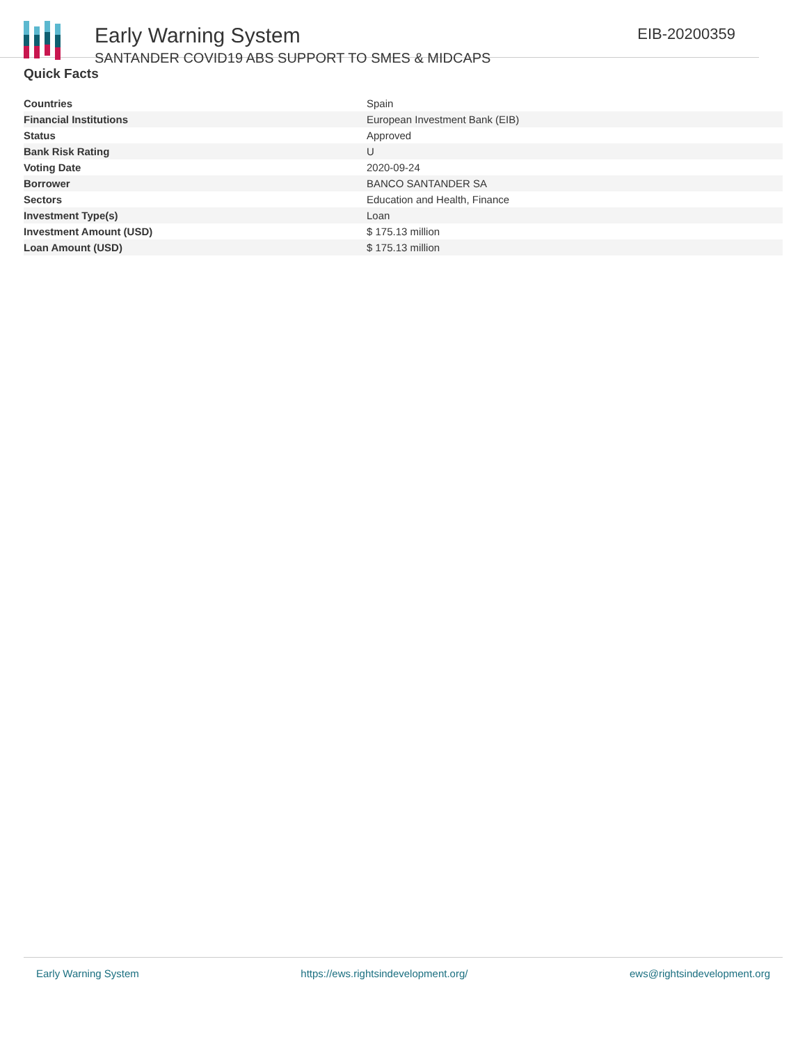Early Warning System
SANTANDER COVID19 ABS SUPPORT TO SMES & MIDCAPS
EIB-20200359
Quick Facts
| Countries | Spain |
| Financial Institutions | European Investment Bank (EIB) |
| Status | Approved |
| Bank Risk Rating | U |
| Voting Date | 2020-09-24 |
| Borrower | BANCO SANTANDER SA |
| Sectors | Education and Health, Finance |
| Investment Type(s) | Loan |
| Investment Amount (USD) | $ 175.13 million |
| Loan Amount (USD) | $ 175.13 million |
Early Warning System https://ews.rightsindevelopment.org/ ews@rightsindevelopment.org